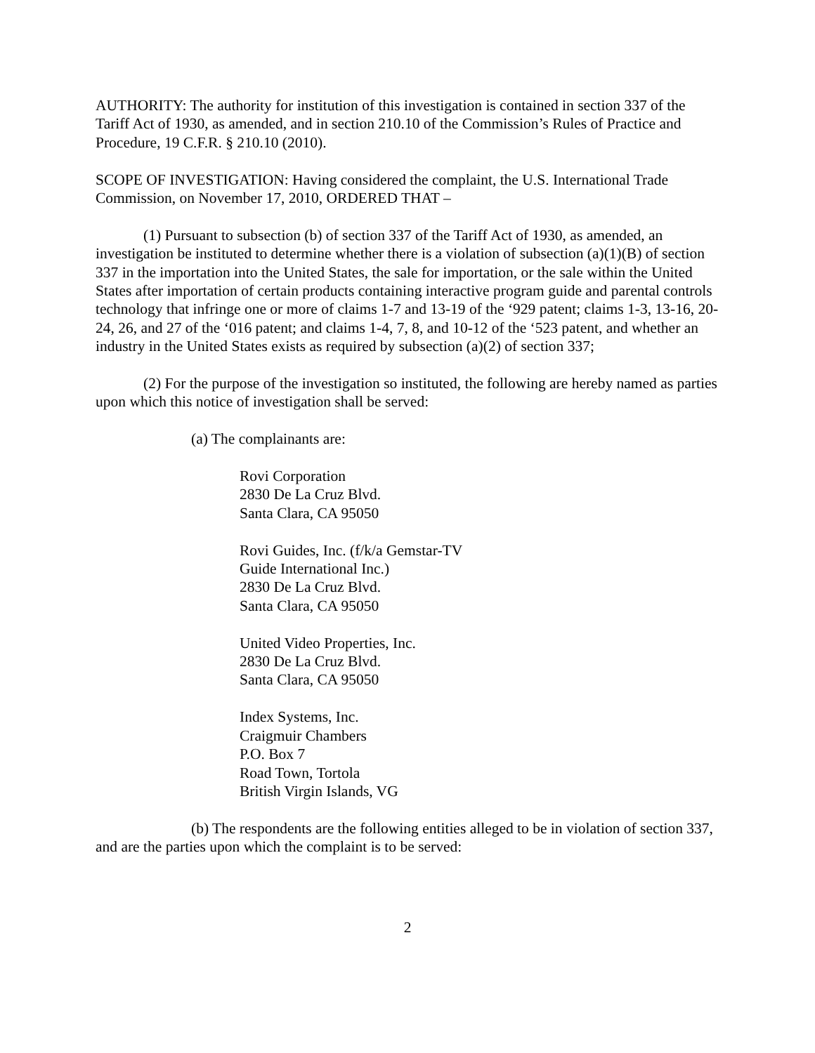AUTHORITY: The authority for institution of this investigation is contained in section 337 of the Tariff Act of 1930, as amended, and in section 210.10 of the Commission’s Rules of Practice and Procedure, 19 C.F.R. § 210.10 (2010).
SCOPE OF INVESTIGATION: Having considered the complaint, the U.S. International Trade Commission, on November 17, 2010, ORDERED THAT –
(1) Pursuant to subsection (b) of section 337 of the Tariff Act of 1930, as amended, an investigation be instituted to determine whether there is a violation of subsection (a)(1)(B) of section 337 in the importation into the United States, the sale for importation, or the sale within the United States after importation of certain products containing interactive program guide and parental controls technology that infringe one or more of claims 1-7 and 13-19 of the ‘929 patent; claims 1-3, 13-16, 20-24, 26, and 27 of the ‘016 patent; and claims 1-4, 7, 8, and 10-12 of the ‘523 patent, and whether an industry in the United States exists as required by subsection (a)(2) of section 337;
(2) For the purpose of the investigation so instituted, the following are hereby named as parties upon which this notice of investigation shall be served:
(a) The complainants are:
Rovi Corporation
2830 De La Cruz Blvd.
Santa Clara, CA 95050
Rovi Guides, Inc. (f/k/a Gemstar-TV
Guide International Inc.)
2830 De La Cruz Blvd.
Santa Clara, CA 95050
United Video Properties, Inc.
2830 De La Cruz Blvd.
Santa Clara, CA 95050
Index Systems, Inc.
Craigmuir Chambers
P.O. Box 7
Road Town, Tortola
British Virgin Islands, VG
(b) The respondents are the following entities alleged to be in violation of section 337, and are the parties upon which the complaint is to be served:
2